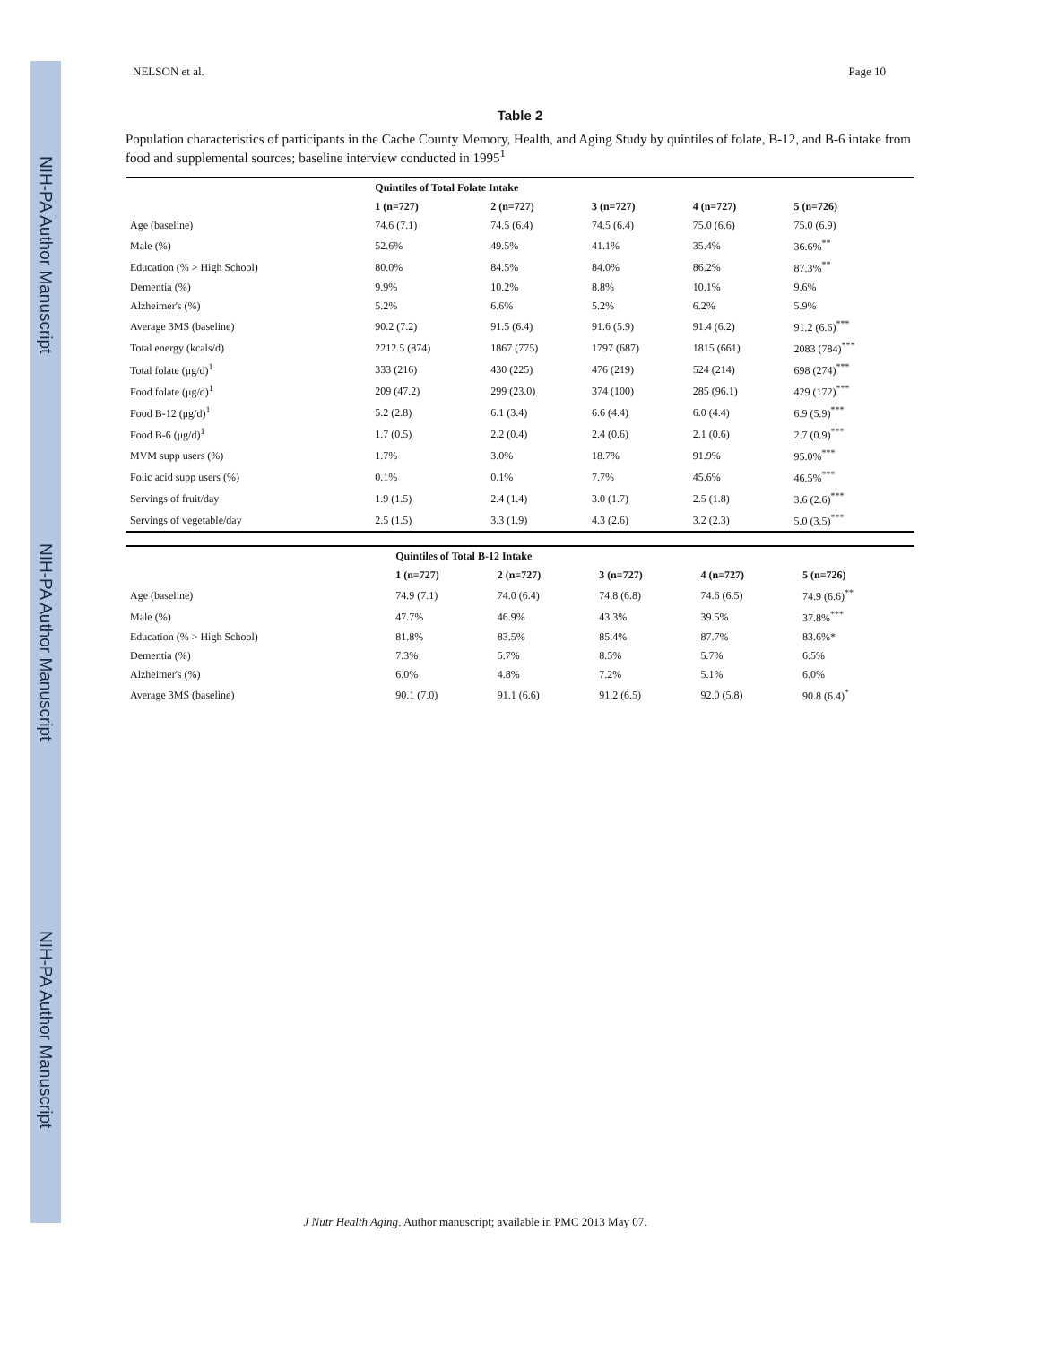NIH-PA Author Manuscript
NIH-PA Author Manuscript
NIH-PA Author Manuscript
NELSON et al. Page 10
Table 2
Population characteristics of participants in the Cache County Memory, Health, and Aging Study by quintiles of folate, B-12, and B-6 intake from food and supplemental sources; baseline interview conducted in 1995<sup>1</sup>
| | Quintiles of Total Folate Intake | | | | |
| --- | --- | --- | --- | --- | --- |
| | 1 (n=727) | 2 (n=727) | 3 (n=727) | 4 (n=727) | 5 (n=726) |
| Age (baseline) | 74.6 (7.1) | 74.5 (6.4) | 74.5 (6.4) | 75.0 (6.6) | 75.0 (6.9) |
| Male (%) | 52.6% | 49.5% | 41.1% | 35.4% | 36.6%<sup>**</sup> |
| Education (% > High School) | 80.0% | 84.5% | 84.0% | 86.2% | 87.3%<sup>**</sup> |
| Dementia (%) | 9.9% | 10.2% | 8.8% | 10.1% | 9.6% |
| Alzheimer's (%) | 5.2% | 6.6% | 5.2% | 6.2% | 5.9% |
| Average 3MS (baseline) | 90.2 (7.2) | 91.5 (6.4) | 91.6 (5.9) | 91.4 (6.2) | 91.2 (6.6)<sup>***</sup> |
| Total energy (kcals/d) | 2212.5 (874) | 1867 (775) | 1797 (687) | 1815 (661) | 2083 (784)<sup>***</sup> |
| Total folate (μg/d)<sup>1</sup> | 333 (216) | 430 (225) | 476 (219) | 524 (214) | 698 (274)<sup>***</sup> |
| Food folate (μg/d)<sup>1</sup> | 209 (47.2) | 299 (23.0) | 374 (100) | 285 (96.1) | 429 (172)<sup>***</sup> |
| Food B-12 (μg/d)<sup>1</sup> | 5.2 (2.8) | 6.1 (3.4) | 6.6 (4.4) | 6.0 (4.4) | 6.9 (5.9)<sup>***</sup> |
| Food B-6 (μg/d)<sup>1</sup> | 1.7 (0.5) | 2.2 (0.4) | 2.4 (0.6) | 2.1 (0.6) | 2.7 (0.9)<sup>***</sup> |
| MVM supp users (%) | 1.7% | 3.0% | 18.7% | 91.9% | 95.0%<sup>***</sup> |
| Folic acid supp users (%) | 0.1% | 0.1% | 7.7% | 45.6% | 46.5%<sup>***</sup> |
| Servings of fruit/day | 1.9 (1.5) | 2.4 (1.4) | 3.0 (1.7) | 2.5 (1.8) | 3.6 (2.6)<sup>***</sup> |
| Servings of vegetable/day | 2.5 (1.5) | 3.3 (1.9) | 4.3 (2.6) | 3.2 (2.3) | 5.0 (3.5)<sup>***</sup> |
| | Quintiles of Total B-12 Intake | | | | |
| --- | --- | --- | --- | --- | --- |
| | 1 (n=727) | 2 (n=727) | 3 (n=727) | 4 (n=727) | 5 (n=726) |
| Age (baseline) | 74.9 (7.1) | 74.0 (6.4) | 74.8 (6.8) | 74.6 (6.5) | 74.9 (6.6)<sup>**</sup> |
| Male (%) | 47.7% | 46.9% | 43.3% | 39.5% | 37.8%<sup>***</sup> |
| Education (% > High School) | 81.8% | 83.5% | 85.4% | 87.7% | 83.6%* |
| Dementia (%) | 7.3% | 5.7% | 8.5% | 5.7% | 6.5% |
| Alzheimer's (%) | 6.0% | 4.8% | 7.2% | 5.1% | 6.0% |
| Average 3MS (baseline) | 90.1 (7.0) | 91.1 (6.6) | 91.2 (6.5) | 92.0 (5.8) | 90.8 (6.4)<sup>*</sup> |
J Nutr Health Aging. Author manuscript; available in PMC 2013 May 07.